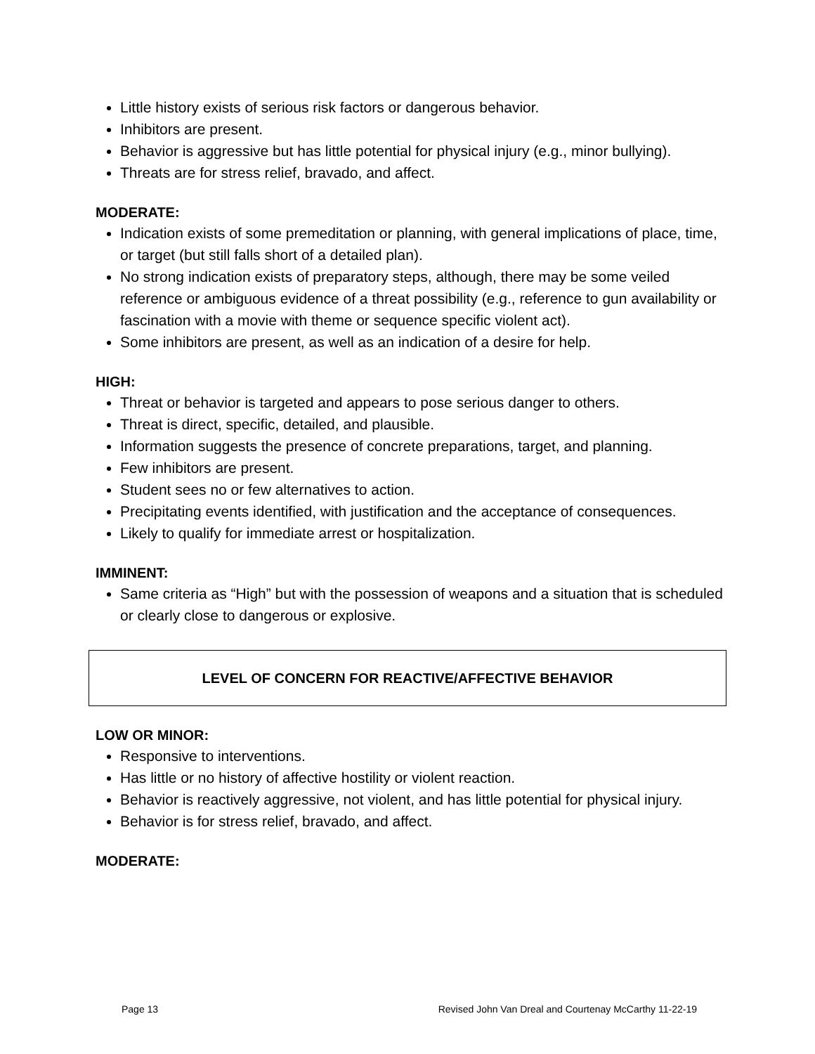Little history exists of serious risk factors or dangerous behavior.
Inhibitors are present.
Behavior is aggressive but has little potential for physical injury (e.g., minor bullying).
Threats are for stress relief, bravado, and affect.
MODERATE:
Indication exists of some premeditation or planning, with general implications of place, time, or target (but still falls short of a detailed plan).
No strong indication exists of preparatory steps, although, there may be some veiled reference or ambiguous evidence of a threat possibility (e.g., reference to gun availability or fascination with a movie with theme or sequence specific violent act).
Some inhibitors are present, as well as an indication of a desire for help.
HIGH:
Threat or behavior is targeted and appears to pose serious danger to others.
Threat is direct, specific, detailed, and plausible.
Information suggests the presence of concrete preparations, target, and planning.
Few inhibitors are present.
Student sees no or few alternatives to action.
Precipitating events identified, with justification and the acceptance of consequences.
Likely to qualify for immediate arrest or hospitalization.
IMMINENT:
Same criteria as “High” but with the possession of weapons and a situation that is scheduled or clearly close to dangerous or explosive.
LEVEL OF CONCERN FOR REACTIVE/AFFECTIVE BEHAVIOR
LOW OR MINOR:
Responsive to interventions.
Has little or no history of affective hostility or violent reaction.
Behavior is reactively aggressive, not violent, and has little potential for physical injury.
Behavior is for stress relief, bravado, and affect.
MODERATE:
Page 13 Revised John Van Dreal and Courtenay McCarthy 11-22-19